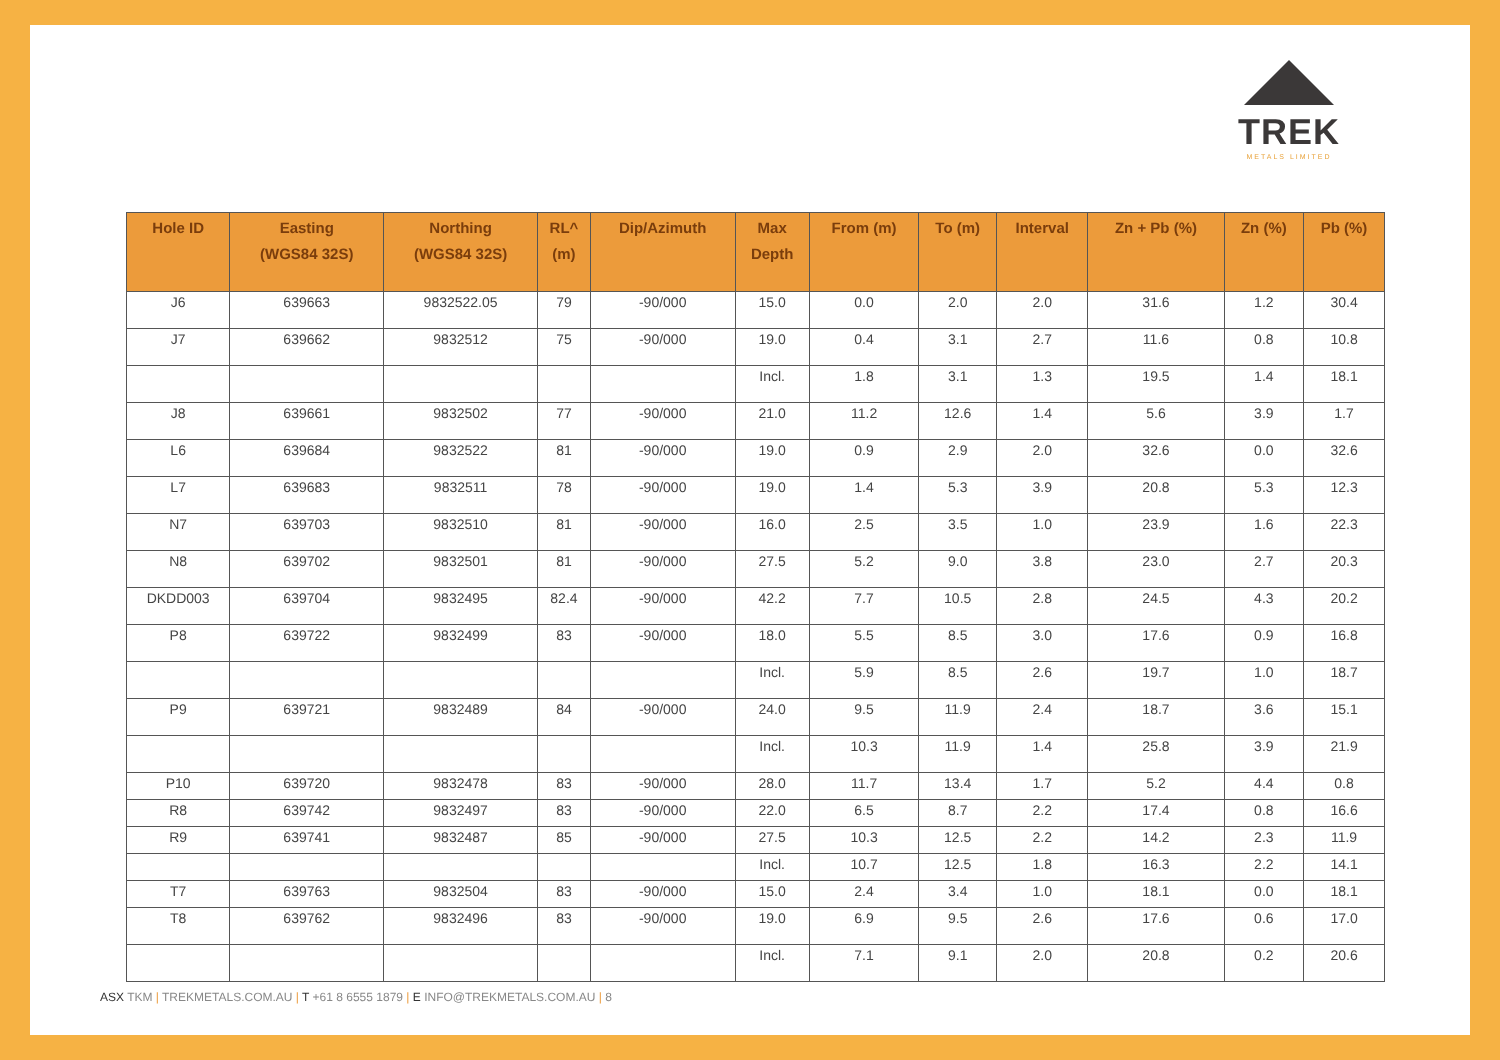TREK
METALS LIMITED
| Hole ID | Easting (WGS84 32S) | Northing (WGS84 32S) | RL^ (m) | Dip/Azimuth | Max Depth | From (m) | To (m) | Interval | Zn + Pb (%) | Zn (%) | Pb (%) |
| --- | --- | --- | --- | --- | --- | --- | --- | --- | --- | --- | --- |
| J6 | 639663 | 9832522.05 | 79 | -90/000 | 15.0 | 0.0 | 2.0 | 2.0 | 31.6 | 1.2 | 30.4 |
| J7 | 639662 | 9832512 | 75 | -90/000 | 19.0 | 0.4 | 3.1 | 2.7 | 11.6 | 0.8 | 10.8 |
| | | | | | Incl. | 1.8 | 3.1 | 1.3 | 19.5 | 1.4 | 18.1 |
| J8 | 639661 | 9832502 | 77 | -90/000 | 21.0 | 11.2 | 12.6 | 1.4 | 5.6 | 3.9 | 1.7 |
| L6 | 639684 | 9832522 | 81 | -90/000 | 19.0 | 0.9 | 2.9 | 2.0 | 32.6 | 0.0 | 32.6 |
| L7 | 639683 | 9832511 | 78 | -90/000 | 19.0 | 1.4 | 5.3 | 3.9 | 20.8 | 5.3 | 12.3 |
| N7 | 639703 | 9832510 | 81 | -90/000 | 16.0 | 2.5 | 3.5 | 1.0 | 23.9 | 1.6 | 22.3 |
| N8 | 639702 | 9832501 | 81 | -90/000 | 27.5 | 5.2 | 9.0 | 3.8 | 23.0 | 2.7 | 20.3 |
| DKDD003 | 639704 | 9832495 | 82.4 | -90/000 | 42.2 | 7.7 | 10.5 | 2.8 | 24.5 | 4.3 | 20.2 |
| P8 | 639722 | 9832499 | 83 | -90/000 | 18.0 | 5.5 | 8.5 | 3.0 | 17.6 | 0.9 | 16.8 |
| | | | | | Incl. | 5.9 | 8.5 | 2.6 | 19.7 | 1.0 | 18.7 |
| P9 | 639721 | 9832489 | 84 | -90/000 | 24.0 | 9.5 | 11.9 | 2.4 | 18.7 | 3.6 | 15.1 |
| | | | | | Incl. | 10.3 | 11.9 | 1.4 | 25.8 | 3.9 | 21.9 |
| P10 | 639720 | 9832478 | 83 | -90/000 | 28.0 | 11.7 | 13.4 | 1.7 | 5.2 | 4.4 | 0.8 |
| R8 | 639742 | 9832497 | 83 | -90/000 | 22.0 | 6.5 | 8.7 | 2.2 | 17.4 | 0.8 | 16.6 |
| R9 | 639741 | 9832487 | 85 | -90/000 | 27.5 | 10.3 | 12.5 | 2.2 | 14.2 | 2.3 | 11.9 |
| | | | | | Incl. | 10.7 | 12.5 | 1.8 | 16.3 | 2.2 | 14.1 |
| T7 | 639763 | 9832504 | 83 | -90/000 | 15.0 | 2.4 | 3.4 | 1.0 | 18.1 | 0.0 | 18.1 |
| T8 | 639762 | 9832496 | 83 | -90/000 | 19.0 | 6.9 | 9.5 | 2.6 | 17.6 | 0.6 | 17.0 |
| | | | | | Incl. | 7.1 | 9.1 | 2.0 | 20.8 | 0.2 | 20.6 |
ASX TKM | TREKMETALS.COM.AU | T +61 8 6555 1879 | E INFO@TREKMETALS.COM.AU | 8